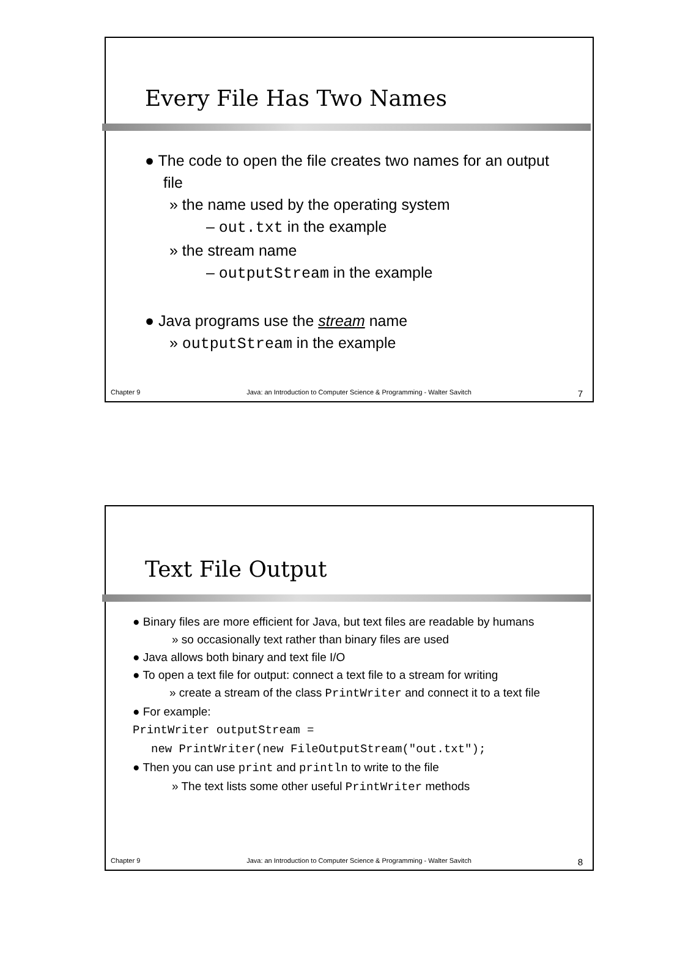Every File Has Two Names
● The code to open the file creates two names for an output file
» the name used by the operating system
– out.txt in the example
» the stream name
– outputStream in the example
● Java programs use the stream name
» outputStream in the example
Chapter 9 Java: an Introduction to Computer Science & Programming - Walter Savitch 7
Text File Output
● Binary files are more efficient for Java, but text files are readable by humans
» so occasionally text rather than binary files are used
● Java allows both binary and text file I/O
● To open a text file for output: connect a text file to a stream for writing
» create a stream of the class PrintWriter and connect it to a text file
● For example:
PrintWriter outputStream =
new PrintWriter(new FileOutputStream("out.txt");
● Then you can use print and println to write to the file
» The text lists some other useful PrintWriter methods
Chapter 9 Java: an Introduction to Computer Science & Programming - Walter Savitch 8